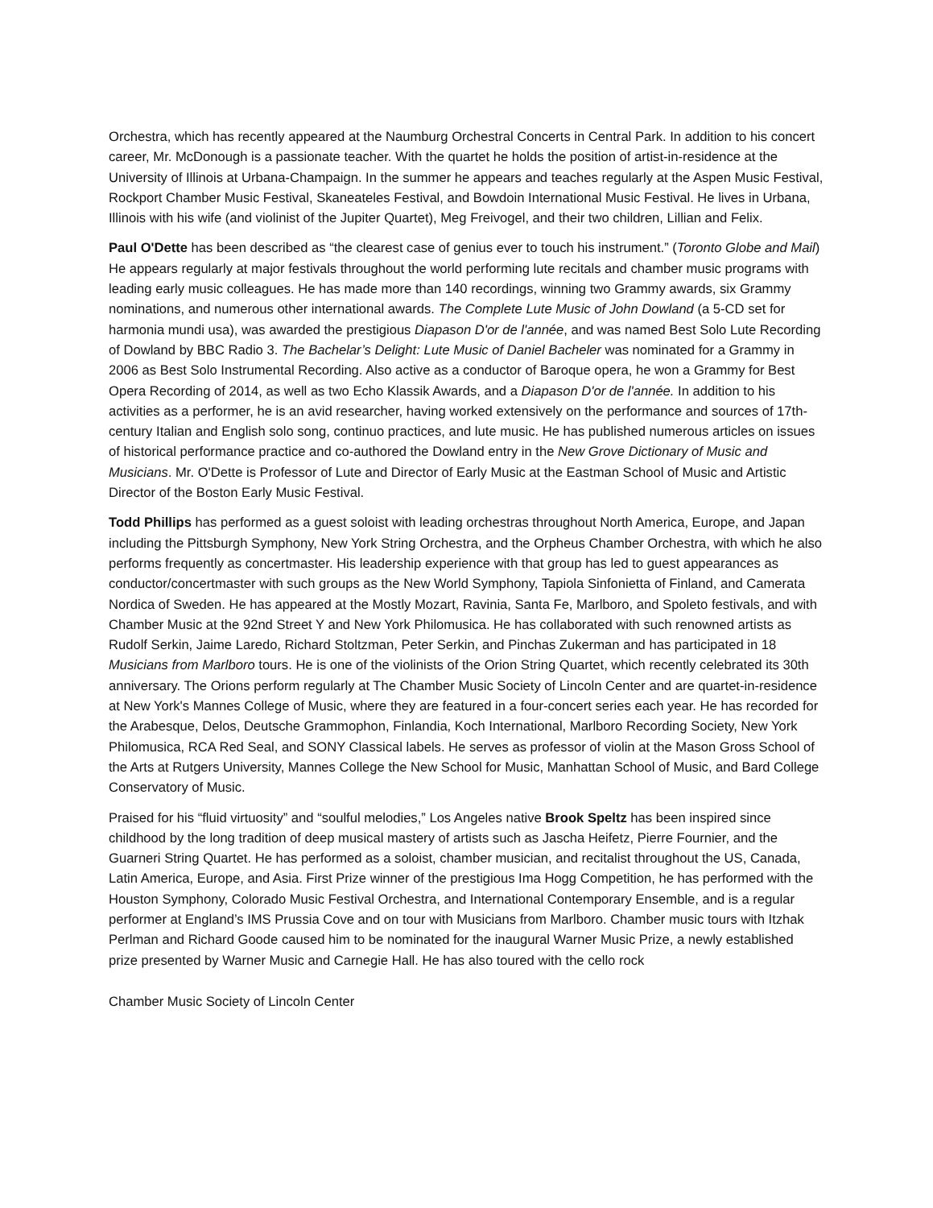Orchestra, which has recently appeared at the Naumburg Orchestral Concerts in Central Park. In addition to his concert career, Mr. McDonough is a passionate teacher. With the quartet he holds the position of artist-in-residence at the University of Illinois at Urbana-Champaign. In the summer he appears and teaches regularly at the Aspen Music Festival, Rockport Chamber Music Festival, Skaneateles Festival, and Bowdoin International Music Festival. He lives in Urbana, Illinois with his wife (and violinist of the Jupiter Quartet), Meg Freivogel, and their two children, Lillian and Felix.
Paul O'Dette has been described as “the clearest case of genius ever to touch his instrument.” (Toronto Globe and Mail) He appears regularly at major festivals throughout the world performing lute recitals and chamber music programs with leading early music colleagues. He has made more than 140 recordings, winning two Grammy awards, six Grammy nominations, and numerous other international awards. The Complete Lute Music of John Dowland (a 5-CD set for harmonia mundi usa), was awarded the prestigious Diapason D'or de l'année, and was named Best Solo Lute Recording of Dowland by BBC Radio 3. The Bachelar’s Delight: Lute Music of Daniel Bacheler was nominated for a Grammy in 2006 as Best Solo Instrumental Recording. Also active as a conductor of Baroque opera, he won a Grammy for Best Opera Recording of 2014, as well as two Echo Klassik Awards, and a Diapason D'or de l'année. In addition to his activities as a performer, he is an avid researcher, having worked extensively on the performance and sources of 17th-century Italian and English solo song, continuo practices, and lute music. He has published numerous articles on issues of historical performance practice and co-authored the Dowland entry in the New Grove Dictionary of Music and Musicians. Mr. O'Dette is Professor of Lute and Director of Early Music at the Eastman School of Music and Artistic Director of the Boston Early Music Festival.
Todd Phillips has performed as a guest soloist with leading orchestras throughout North America, Europe, and Japan including the Pittsburgh Symphony, New York String Orchestra, and the Orpheus Chamber Orchestra, with which he also performs frequently as concertmaster. His leadership experience with that group has led to guest appearances as conductor/concertmaster with such groups as the New World Symphony, Tapiola Sinfonietta of Finland, and Camerata Nordica of Sweden. He has appeared at the Mostly Mozart, Ravinia, Santa Fe, Marlboro, and Spoleto festivals, and with Chamber Music at the 92nd Street Y and New York Philomusica. He has collaborated with such renowned artists as Rudolf Serkin, Jaime Laredo, Richard Stoltzman, Peter Serkin, and Pinchas Zukerman and has participated in 18 Musicians from Marlboro tours. He is one of the violinists of the Orion String Quartet, which recently celebrated its 30th anniversary. The Orions perform regularly at The Chamber Music Society of Lincoln Center and are quartet-in-residence at New York's Mannes College of Music, where they are featured in a four-concert series each year. He has recorded for the Arabesque, Delos, Deutsche Grammophon, Finlandia, Koch International, Marlboro Recording Society, New York Philomusica, RCA Red Seal, and SONY Classical labels. He serves as professor of violin at the Mason Gross School of the Arts at Rutgers University, Mannes College the New School for Music, Manhattan School of Music, and Bard College Conservatory of Music.
Praised for his “fluid virtuosity” and “soulful melodies,” Los Angeles native Brook Speltz has been inspired since childhood by the long tradition of deep musical mastery of artists such as Jascha Heifetz, Pierre Fournier, and the Guarneri String Quartet. He has performed as a soloist, chamber musician, and recitalist throughout the US, Canada, Latin America, Europe, and Asia. First Prize winner of the prestigious Ima Hogg Competition, he has performed with the Houston Symphony, Colorado Music Festival Orchestra, and International Contemporary Ensemble, and is a regular performer at England’s IMS Prussia Cove and on tour with Musicians from Marlboro. Chamber music tours with Itzhak Perlman and Richard Goode caused him to be nominated for the inaugural Warner Music Prize, a newly established prize presented by Warner Music and Carnegie Hall. He has also toured with the cello rock
Chamber Music Society of Lincoln Center